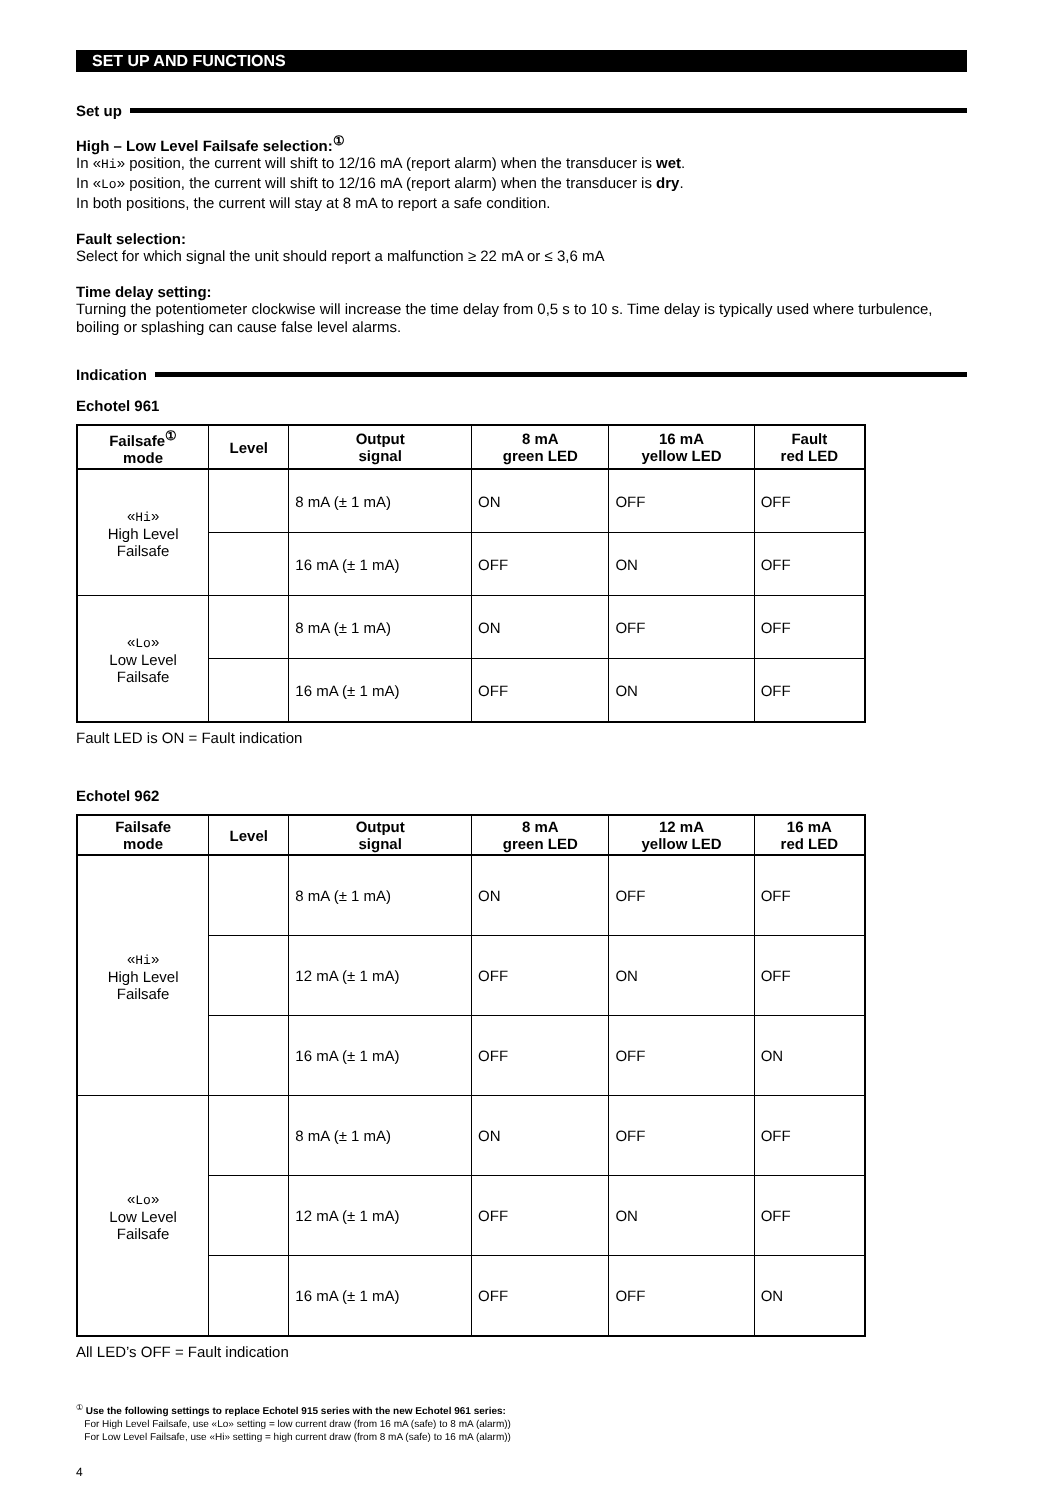SET UP AND FUNCTIONS
Set up
High – Low Level Failsafe selection:<sup>①</sup>
In «Hi» position, the current will shift to 12/16 mA (report alarm) when the transducer is wet.
In «Lo» position, the current will shift to 12/16 mA (report alarm) when the transducer is dry.
In both positions, the current will stay at 8 mA to report a safe condition.
Fault selection:
Select for which signal the unit should report a malfunction ≥ 22 mA or ≤ 3,6 mA
Time delay setting:
Turning the potentiometer clockwise will increase the time delay from 0,5 s to 10 s. Time delay is typically used where turbulence, boiling or splashing can cause false level alarms.
Indication
Echotel 961
| Failsafe<sup>①</sup> mode | Level | Output signal | 8 mA green LED | 16 mA yellow LED | Fault red LED |
| --- | --- | --- | --- | --- | --- |
| « Hi » High Level Failsafe | | 8 mA (± 1 mA) | ON | OFF | OFF |
| | | 16 mA (± 1 mA) | OFF | ON | OFF |
| « Lo » Low Level Failsafe | | 8 mA (± 1 mA) | ON | OFF | OFF |
| | | 16 mA (± 1 mA) | OFF | ON | OFF |
Fault LED is ON = Fault indication
Echotel 962
| Failsafe mode | Level | Output signal | 8 mA green LED | 12 mA yellow LED | 16 mA red LED |
| --- | --- | --- | --- | --- | --- |
| « Hi » High Level Failsafe | | 8 mA (± 1 mA) | ON | OFF | OFF |
| | | 12 mA (± 1 mA) | OFF | ON | OFF |
| | | 16 mA (± 1 mA) | OFF | OFF | ON |
| « Lo » Low Level Failsafe | | 8 mA (± 1 mA) | ON | OFF | OFF |
| | | 12 mA (± 1 mA) | OFF | ON | OFF |
| | | 16 mA (± 1 mA) | OFF | OFF | ON |
All LED’s OFF = Fault indication
<sup>①</sup> Use the following settings to replace Echotel 915 series with the new Echotel 961 series:
For High Level Failsafe, use «Lo» setting = low current draw (from 16 mA (safe) to 8 mA (alarm))
For Low Level Failsafe, use «Hi» setting = high current draw (from 8 mA (safe) to 16 mA (alarm))
4